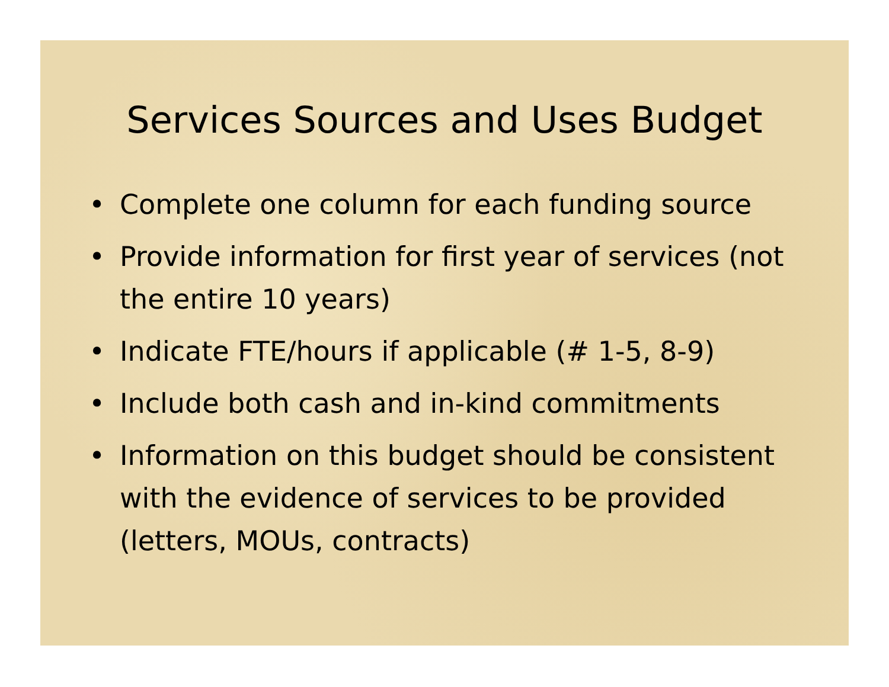Services Sources and Uses Budget
• Complete one column for each funding source
• Provide information for first year of services (not the entire 10 years)
• Indicate FTE/hours if applicable (# 1-5, 8-9)
• Include both cash and in-kind commitments
• Information on this budget should be consistent with the evidence of services to be provided (letters, MOUs, contracts)